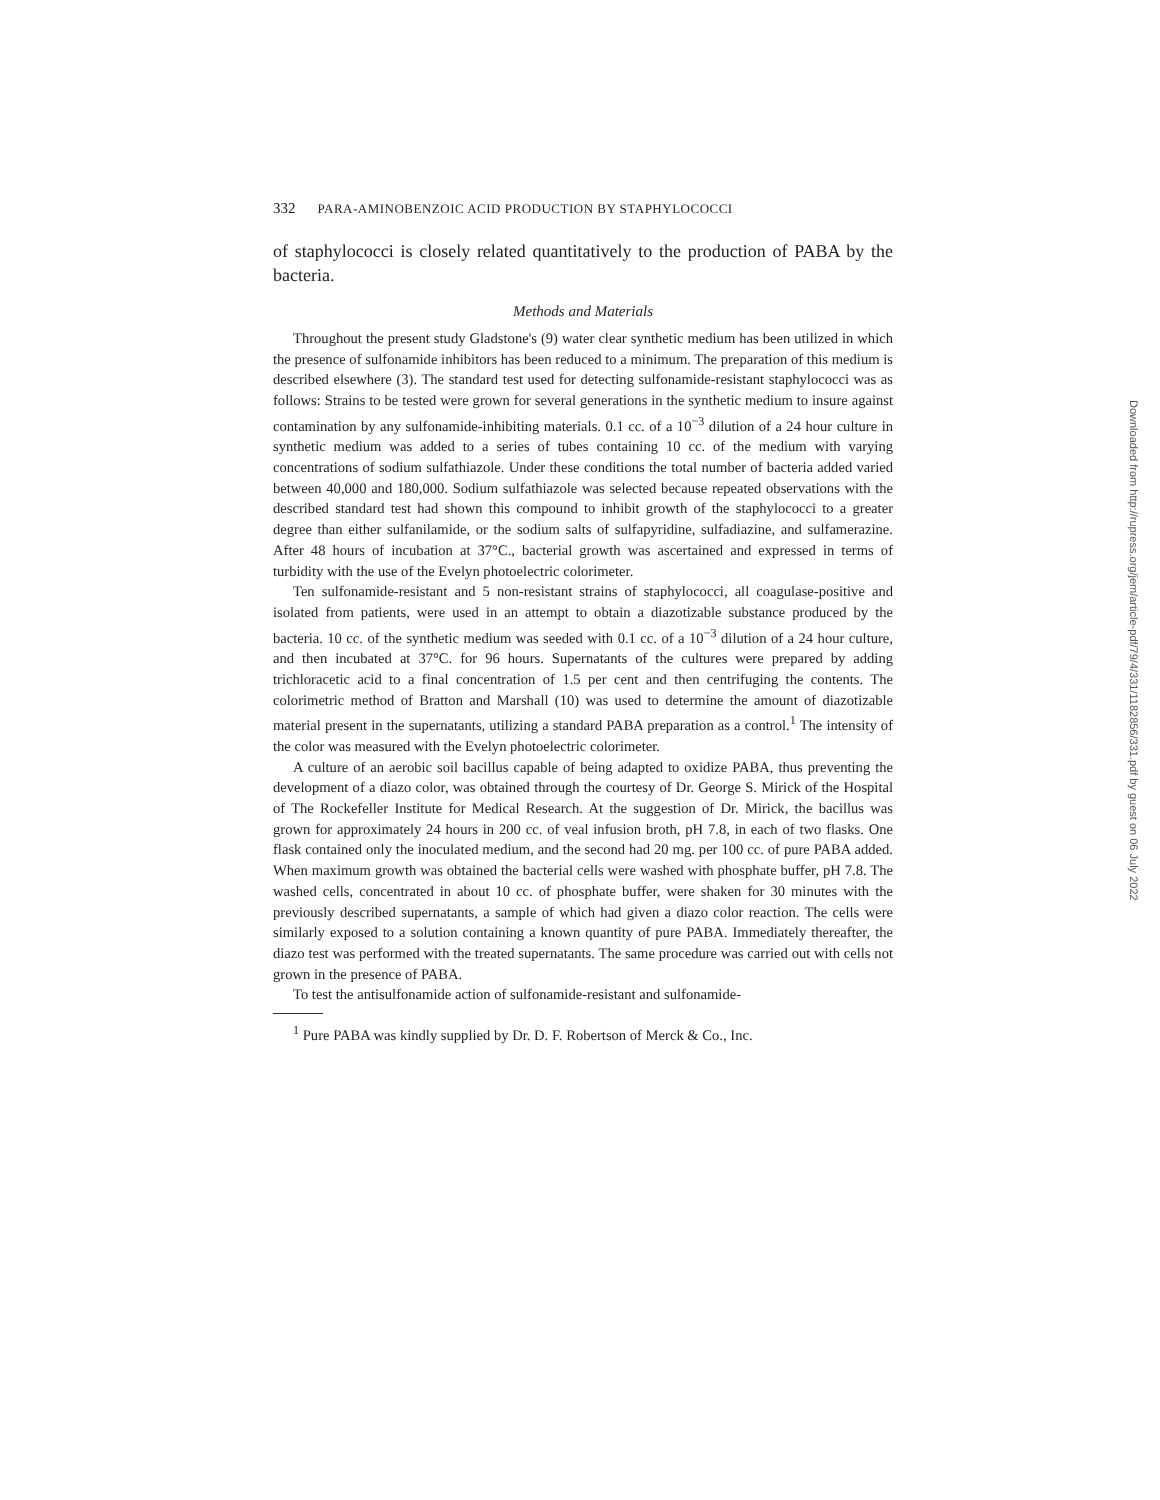332 PARA-AMINOBENZOIC ACID PRODUCTION BY STAPHYLOCOCCI
of staphylococci is closely related quantitatively to the production of PABA by the bacteria.
Methods and Materials
Throughout the present study Gladstone's (9) water clear synthetic medium has been utilized in which the presence of sulfonamide inhibitors has been reduced to a minimum. The preparation of this medium is described elsewhere (3). The standard test used for detecting sulfonamide-resistant staphylococci was as follows: Strains to be tested were grown for several generations in the synthetic medium to insure against contamination by any sulfonamide-inhibiting materials. 0.1 cc. of a 10<sup>−3</sup> dilution of a 24 hour culture in synthetic medium was added to a series of tubes containing 10 cc. of the medium with varying concentrations of sodium sulfathiazole. Under these conditions the total number of bacteria added varied between 40,000 and 180,000. Sodium sulfathiazole was selected because repeated observations with the described standard test had shown this compound to inhibit growth of the staphylococci to a greater degree than either sulfanilamide, or the sodium salts of sulfapyridine, sulfadiazine, and sulfamerazine. After 48 hours of incubation at 37°C., bacterial growth was ascertained and expressed in terms of turbidity with the use of the Evelyn photoelectric colorimeter.
Ten sulfonamide-resistant and 5 non-resistant strains of staphylococci, all coagulase-positive and isolated from patients, were used in an attempt to obtain a diazotizable substance produced by the bacteria. 10 cc. of the synthetic medium was seeded with 0.1 cc. of a 10<sup>−3</sup> dilution of a 24 hour culture, and then incubated at 37°C. for 96 hours. Supernatants of the cultures were prepared by adding trichloracetic acid to a final concentration of 1.5 per cent and then centrifuging the contents. The colorimetric method of Bratton and Marshall (10) was used to determine the amount of diazotizable material present in the supernatants, utilizing a standard PABA preparation as a control.<sup>1</sup> The intensity of the color was measured with the Evelyn photoelectric colorimeter.
A culture of an aerobic soil bacillus capable of being adapted to oxidize PABA, thus preventing the development of a diazo color, was obtained through the courtesy of Dr. George S. Mirick of the Hospital of The Rockefeller Institute for Medical Research. At the suggestion of Dr. Mirick, the bacillus was grown for approximately 24 hours in 200 cc. of veal infusion broth, pH 7.8, in each of two flasks. One flask contained only the inoculated medium, and the second had 20 mg. per 100 cc. of pure PABA added. When maximum growth was obtained the bacterial cells were washed with phosphate buffer, pH 7.8. The washed cells, concentrated in about 10 cc. of phosphate buffer, were shaken for 30 minutes with the previously described supernatants, a sample of which had given a diazo color reaction. The cells were similarly exposed to a solution containing a known quantity of pure PABA. Immediately thereafter, the diazo test was performed with the treated supernatants. The same procedure was carried out with cells not grown in the presence of PABA.
To test the antisulfonamide action of sulfonamide-resistant and sulfonamide-
<sup>1</sup> Pure PABA was kindly supplied by Dr. D. F. Robertson of Merck & Co., Inc.
Downloaded from http://rupress.org/jem/article-pdf/79/4/331/1182856/331.pdf by guest on 06 July 2022